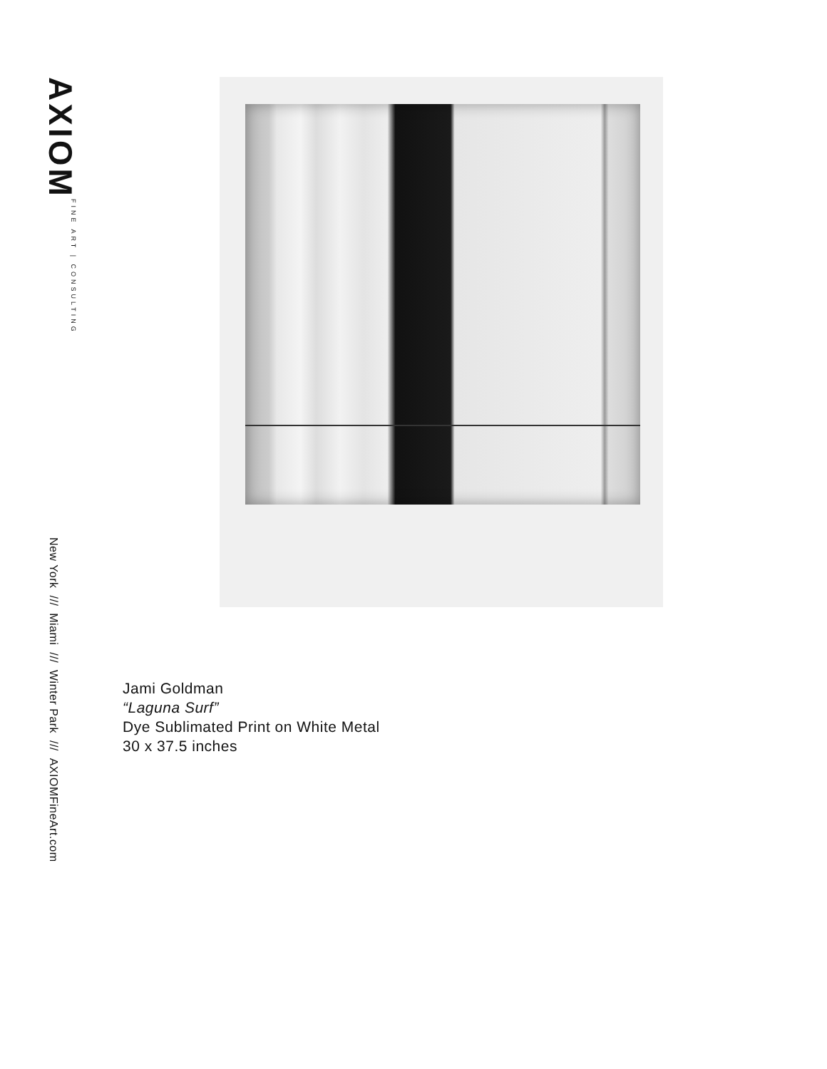AXIOM FINE ART | CONSULTING
New York /// Miami /// Winter Park /// AXIOMFineArt.com
Jami Goldman
“Laguna Surf”
Dye Sublimated Print on White Metal
30 x 37.5 inches